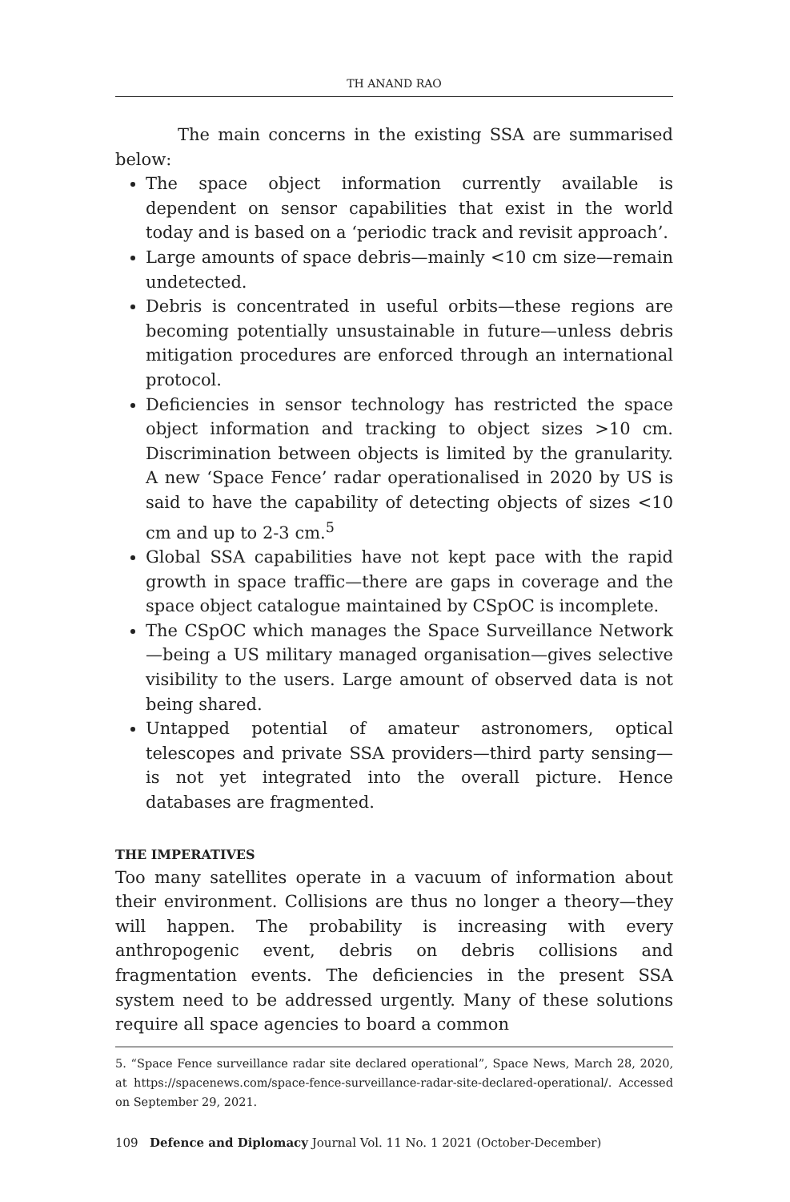TH ANAND RAO
The main concerns in the existing SSA are summarised below:
The space object information currently available is dependent on sensor capabilities that exist in the world today and is based on a ‘periodic track and revisit approach’.
Large amounts of space debris—mainly <10 cm size—remain undetected.
Debris is concentrated in useful orbits—these regions are becoming potentially unsustainable in future—unless debris mitigation procedures are enforced through an international protocol.
Deficiencies in sensor technology has restricted the space object information and tracking to object sizes >10 cm. Discrimination between objects is limited by the granularity. A new ‘Space Fence’ radar operationalised in 2020 by US is said to have the capability of detecting objects of sizes <10 cm and up to 2-3 cm.<sup>5</sup>
Global SSA capabilities have not kept pace with the rapid growth in space traffic—there are gaps in coverage and the space object catalogue maintained by CSpOC is incomplete.
The CSpOC which manages the Space Surveillance Network—being a US military managed organisation—gives selective visibility to the users. Large amount of observed data is not being shared.
Untapped potential of amateur astronomers, optical telescopes and private SSA providers—third party sensing—is not yet integrated into the overall picture. Hence databases are fragmented.
THE IMPERATIVES
Too many satellites operate in a vacuum of information about their environment. Collisions are thus no longer a theory—they will happen. The probability is increasing with every anthropogenic event, debris on debris collisions and fragmentation events. The deficiencies in the present SSA system need to be addressed urgently. Many of these solutions require all space agencies to board a common
5. “Space Fence surveillance radar site declared operational”, Space News, March 28, 2020, at https://spacenews.com/space-fence-surveillance-radar-site-declared-operational/. Accessed on September 29, 2021.
109 Defence and Diplomacy Journal Vol. 11 No. 1 2021 (October-December)